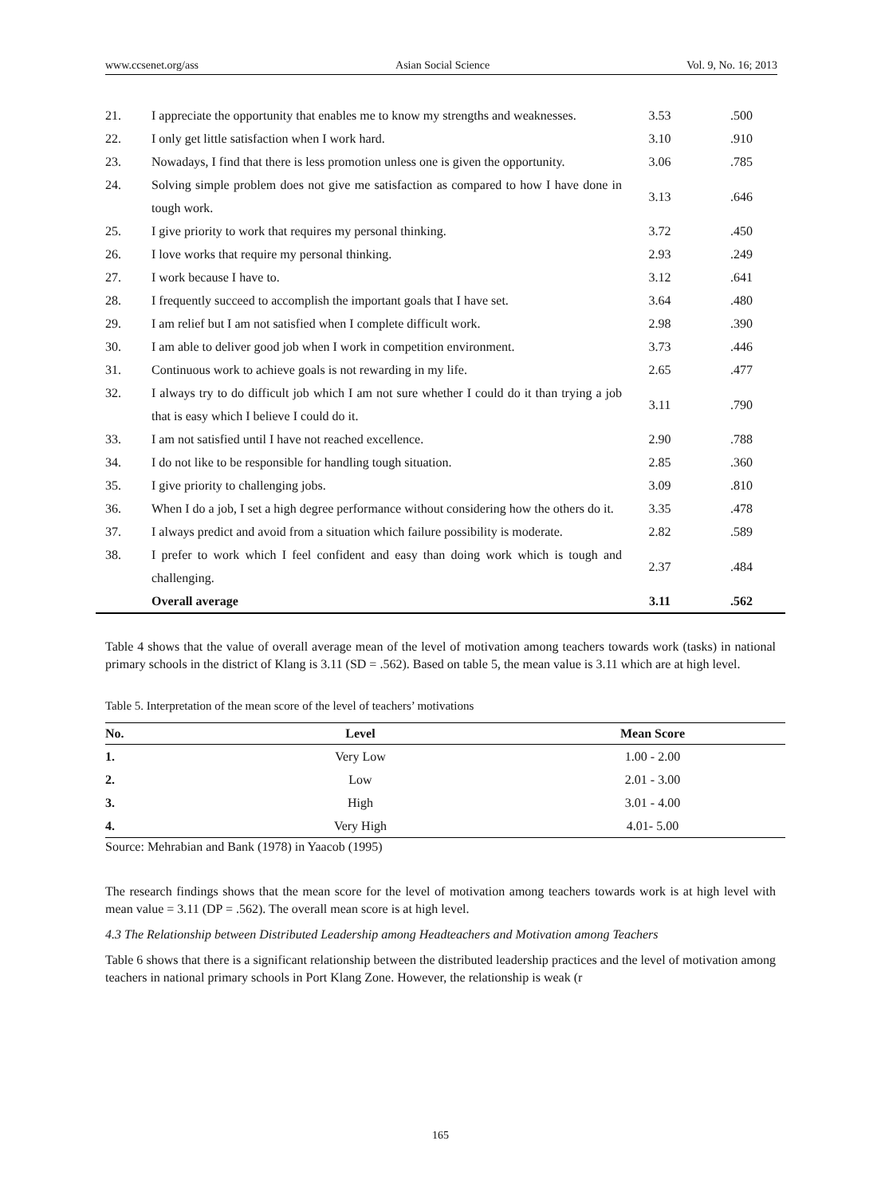www.ccsenet.org/ass Asian Social Science Vol. 9, No. 16; 2013
| 21. | I appreciate the opportunity that enables me to know my strengths and weaknesses. | 3.53 | .500 |
| 22. | I only get little satisfaction when I work hard. | 3.10 | .910 |
| 23. | Nowadays, I find that there is less promotion unless one is given the opportunity. | 3.06 | .785 |
| 24. | Solving simple problem does not give me satisfaction as compared to how I have done in tough work. | 3.13 | .646 |
| 25. | I give priority to work that requires my personal thinking. | 3.72 | .450 |
| 26. | I love works that require my personal thinking. | 2.93 | .249 |
| 27. | I work because I have to. | 3.12 | .641 |
| 28. | I frequently succeed to accomplish the important goals that I have set. | 3.64 | .480 |
| 29. | I am relief but I am not satisfied when I complete difficult work. | 2.98 | .390 |
| 30. | I am able to deliver good job when I work in competition environment. | 3.73 | .446 |
| 31. | Continuous work to achieve goals is not rewarding in my life. | 2.65 | .477 |
| 32. | I always try to do difficult job which I am not sure whether I could do it than trying a job that is easy which I believe I could do it. | 3.11 | .790 |
| 33. | I am not satisfied until I have not reached excellence. | 2.90 | .788 |
| 34. | I do not like to be responsible for handling tough situation. | 2.85 | .360 |
| 35. | I give priority to challenging jobs. | 3.09 | .810 |
| 36. | When I do a job, I set a high degree performance without considering how the others do it. | 3.35 | .478 |
| 37. | I always predict and avoid from a situation which failure possibility is moderate. | 2.82 | .589 |
| 38. | I prefer to work which I feel confident and easy than doing work which is tough and challenging. | 2.37 | .484 |
| | Overall average | 3.11 | .562 |
Table 4 shows that the value of overall average mean of the level of motivation among teachers towards work (tasks) in national primary schools in the district of Klang is 3.11 (SD = .562). Based on table 5, the mean value is 3.11 which are at high level.
Table 5. Interpretation of the mean score of the level of teachers’ motivations
| No. | Level | Mean Score |
| --- | --- | --- |
| 1. | Very Low | 1.00 - 2.00 |
| 2. | Low | 2.01 - 3.00 |
| 3. | High | 3.01 - 4.00 |
| 4. | Very High | 4.01- 5.00 |
Source: Mehrabian and Bank (1978) in Yaacob (1995)
The research findings shows that the mean score for the level of motivation among teachers towards work is at high level with mean value = 3.11 (DP = .562). The overall mean score is at high level.
4.3 The Relationship between Distributed Leadership among Headteachers and Motivation among Teachers
Table 6 shows that there is a significant relationship between the distributed leadership practices and the level of motivation among teachers in national primary schools in Port Klang Zone. However, the relationship is weak (r
165